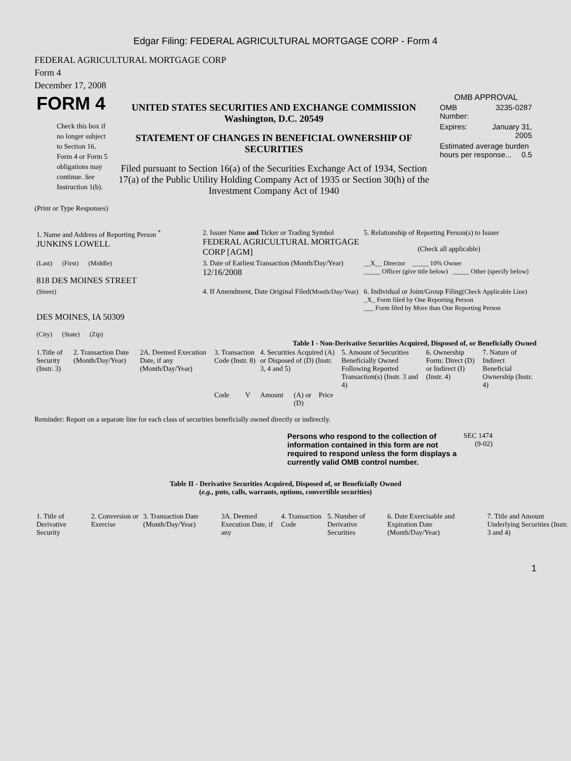Edgar Filing: FEDERAL AGRICULTURAL MORTGAGE CORP - Form 4
FEDERAL AGRICULTURAL MORTGAGE CORP
Form 4
December 17, 2008
| FORM 4 Check this box if no longer subject to Section 16. Form 4 or Form 5 obligations may continue. See Instruction 1(b). | UNITED STATES SECURITIES AND EXCHANGE COMMISSION Washington, D.C. 20549 STATEMENT OF CHANGES IN BENEFICIAL OWNERSHIP OF SECURITIES Filed pursuant to Section 16(a) of the Securities Exchange Act of 1934, Section 17(a) of the Public Utility Holding Company Act of 1935 or Section 30(h) of the Investment Company Act of 1940 | OMB APPROVAL / OMB Number: / 3235-0287 / / Expires: / January 31, 2005 / / Estimated average burden hours per response... 0.5 / / |
(Print or Type Responses)
| 1. Name and Address of Reporting Person <sup>*</sup> JUNKINS LOWELL | 2. Issuer Name and Ticker or Trading Symbol FEDERAL AGRICULTURAL MORTGAGE CORP [AGM] | 5. Relationship of Reporting Person(s) to Issuer (Check all applicable) |
| (Last) (First) (Middle) 818 DES MOINES STREET | 3. Date of Earliest Transaction (Month/Day/Year) 12/16/2008 | __X__ Director _____ 10% Owner _____ Officer (give title below) _____ Other (specify below) |
| (Street) DES MOINES, IA 50309 (City) (State) (Zip) | 4. If Amendment, Date Original Filed (Month/Day/Year) | 6. Individual or Joint/Group Filing (Check Applicable Line) _X_ Form filed by One Reporting Person ___ Form filed by More than One Reporting Person |
Table I - Non-Derivative Securities Acquired, Disposed of, or Beneficially Owned
| 1.Title of Security (Instr. 3) | 2. Transaction Date (Month/Day/Year) | 2A. Deemed Execution Date, if any (Month/Day/Year) | 3. Transaction Code (Instr. 8) | | 4. Securities Acquired (A) or Disposed of (D) (Instr. 3, 4 and 5) | | | 5. Amount of Securities Beneficially Owned Following Reported Transaction(s) (Instr. 3 and 4) | 6. Ownership Form: Direct (D) or Indirect (I) (Instr. 4) | 7. Nature of Indirect Beneficial Ownership (Instr. 4) |
| --- | --- | --- | --- | --- | --- | --- | --- | --- | --- | --- |
| | | | Code | V | Amount | (A) or (D) | Price | | | |
Reminder: Report on a separate line for each class of securities beneficially owned directly or indirectly.
| Persons who respond to the collection of information contained in this form are not required to respond unless the form displays a currently valid OMB control number. | SEC 1474 (9-02) |
Table II - Derivative Securities Acquired, Disposed of, or Beneficially Owned
(e.g., puts, calls, warrants, options, convertible securities)
| 1. Title of Derivative Security | 2. Conversion or Exercise | 3. Transaction Date (Month/Day/Year) | 3A. Deemed Execution Date, if any | 4. Transaction Code | 5. Number of Derivative Securities | 6. Date Exercisable and Expiration Date (Month/Day/Year) | 7. Title and Amount Underlying Securities (Instr. 3 and 4) |
| --- | --- | --- | --- | --- | --- | --- | --- |
1